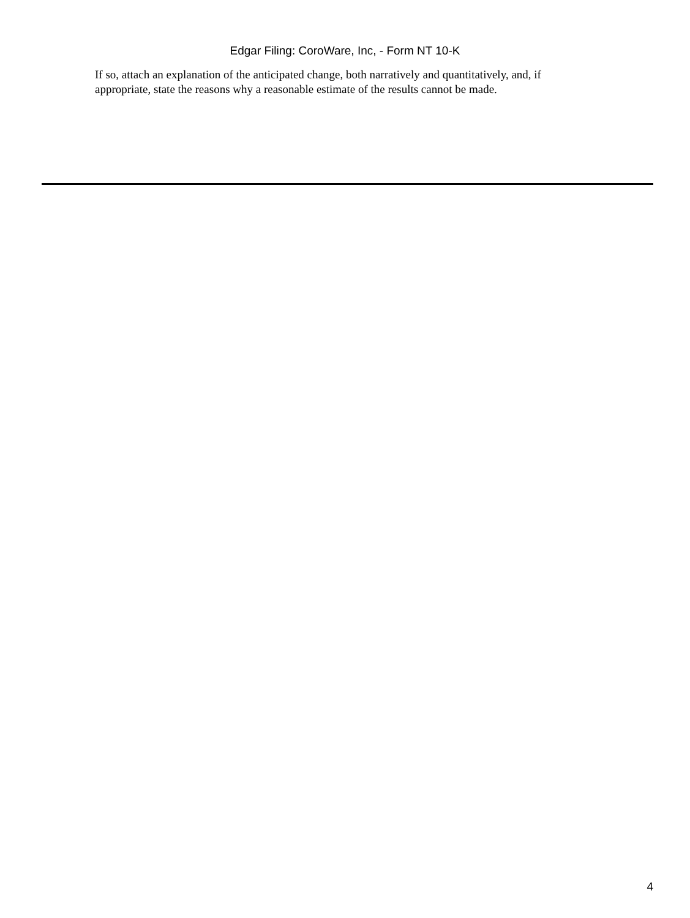Edgar Filing: CoroWare, Inc, - Form NT 10-K
If so, attach an explanation of the anticipated change, both narratively and quantitatively, and, if appropriate, state the reasons why a reasonable estimate of the results cannot be made.
4